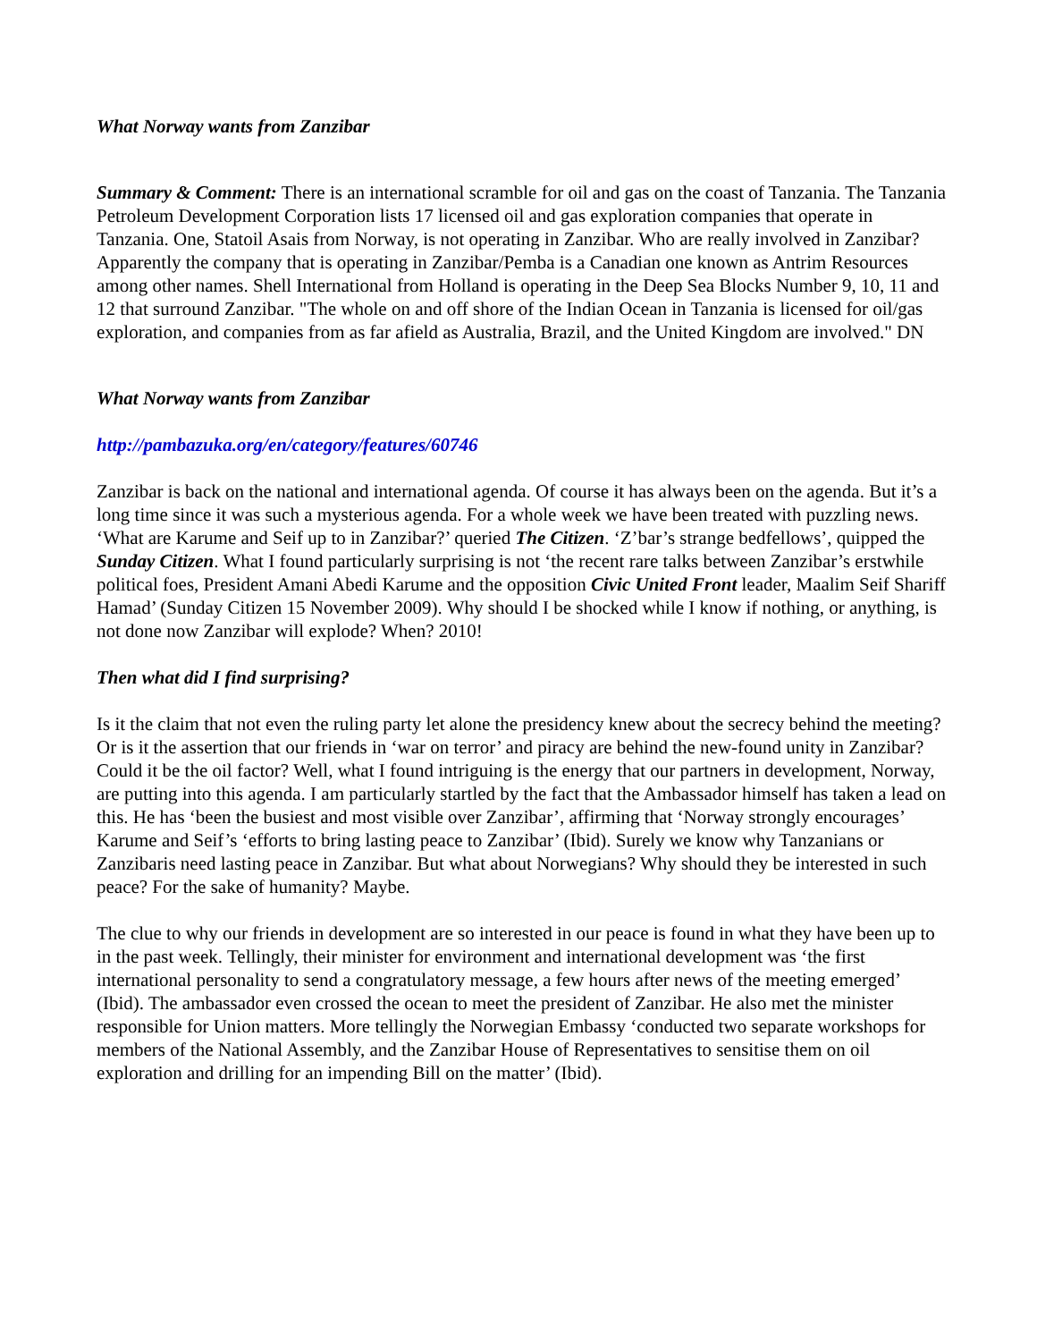What Norway wants from Zanzibar
Summary & Comment: There is an international scramble for oil and gas on the coast of Tanzania. The Tanzania Petroleum Development Corporation lists 17 licensed oil and gas exploration companies that operate in Tanzania. One, Statoil Asais from Norway, is not operating in Zanzibar. Who are really involved in Zanzibar? Apparently the company that is operating in Zanzibar/Pemba is a Canadian one known as Antrim Resources among other names. Shell International from Holland is operating in the Deep Sea Blocks Number 9, 10, 11 and 12 that surround Zanzibar. "The whole on and off shore of the Indian Ocean in Tanzania is licensed for oil/gas exploration, and companies from as far afield as Australia, Brazil, and the United Kingdom are involved." DN
What Norway wants from Zanzibar
http://pambazuka.org/en/category/features/60746
Zanzibar is back on the national and international agenda. Of course it has always been on the agenda. But it’s a long time since it was such a mysterious agenda. For a whole week we have been treated with puzzling news. ‘What are Karume and Seif up to in Zanzibar?’ queried The Citizen. ‘Z’bar’s strange bedfellows’, quipped the Sunday Citizen. What I found particularly surprising is not ‘the recent rare talks between Zanzibar’s erstwhile political foes, President Amani Abedi Karume and the opposition Civic United Front leader, Maalim Seif Shariff Hamad’ (Sunday Citizen 15 November 2009). Why should I be shocked while I know if nothing, or anything, is not done now Zanzibar will explode? When? 2010!
Then what did I find surprising?
Is it the claim that not even the ruling party let alone the presidency knew about the secrecy behind the meeting? Or is it the assertion that our friends in ‘war on terror’ and piracy are behind the new-found unity in Zanzibar? Could it be the oil factor? Well, what I found intriguing is the energy that our partners in development, Norway, are putting into this agenda. I am particularly startled by the fact that the Ambassador himself has taken a lead on this. He has ‘been the busiest and most visible over Zanzibar’, affirming that ‘Norway strongly encourages’ Karume and Seif’s ‘efforts to bring lasting peace to Zanzibar’ (Ibid). Surely we know why Tanzanians or Zanzibaris need lasting peace in Zanzibar. But what about Norwegians? Why should they be interested in such peace? For the sake of humanity? Maybe.
The clue to why our friends in development are so interested in our peace is found in what they have been up to in the past week. Tellingly, their minister for environment and international development was ‘the first international personality to send a congratulatory message, a few hours after news of the meeting emerged’ (Ibid). The ambassador even crossed the ocean to meet the president of Zanzibar. He also met the minister responsible for Union matters. More tellingly the Norwegian Embassy ‘conducted two separate workshops for members of the National Assembly, and the Zanzibar House of Representatives to sensitise them on oil exploration and drilling for an impending Bill on the matter’ (Ibid).